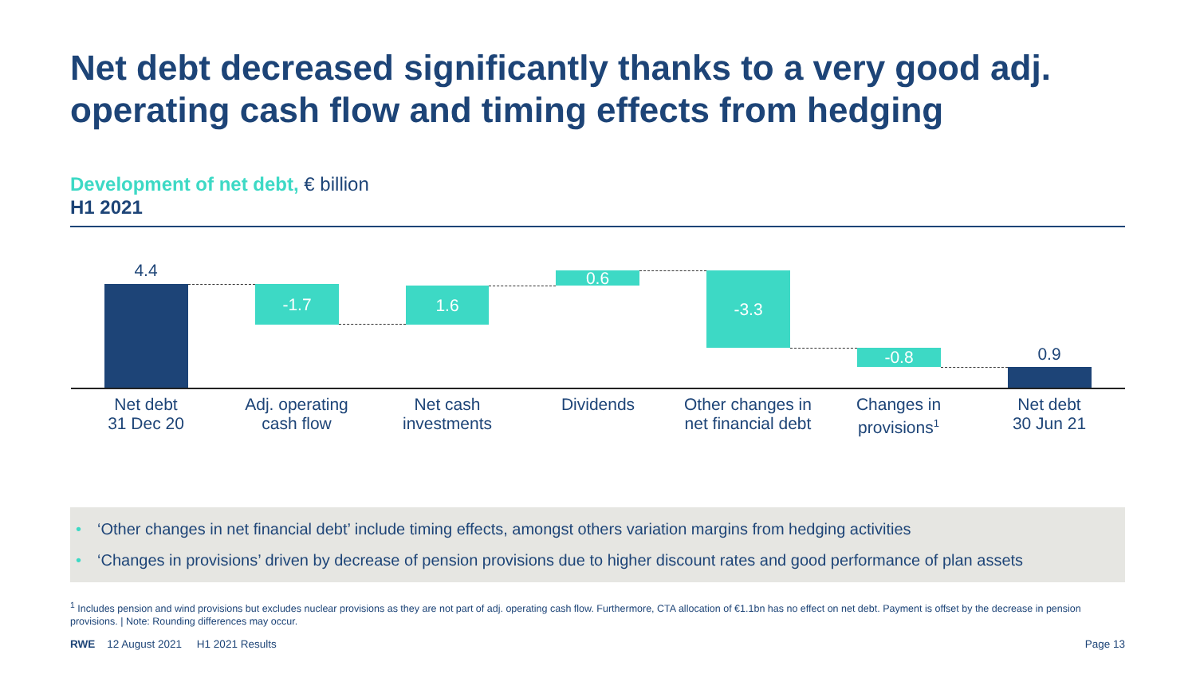Net debt decreased significantly thanks to a very good adj. operating cash flow and timing effects from hedging
Development of net debt, € billion
H1 2021
4.4
-1.7 1.6
0.6 -3.3
-0.8 0.9
Net debt
31 Dec 20
Adj. operating
cash flow
Net cash
investments
Dividends
Other changes in
net financial debt
Changes in
provisions<sup>1</sup>
Net debt
30 Jun 21
• ‘Other changes in net financial debt’ include timing effects, amongst others variation margins from hedging activities
• ‘Changes in provisions’ driven by decrease of pension provisions due to higher discount rates and good performance of plan assets
<sup>1</sup> Includes pension and wind provisions but excludes nuclear provisions as they are not part of adj. operating cash flow. Furthermore, CTA allocation of €1.1bn has no effect on net debt. Payment is offset by the decrease in pension provisions. | Note: Rounding differences may occur.
RWE 12 August 2021 H1 2021 Results
Page 13